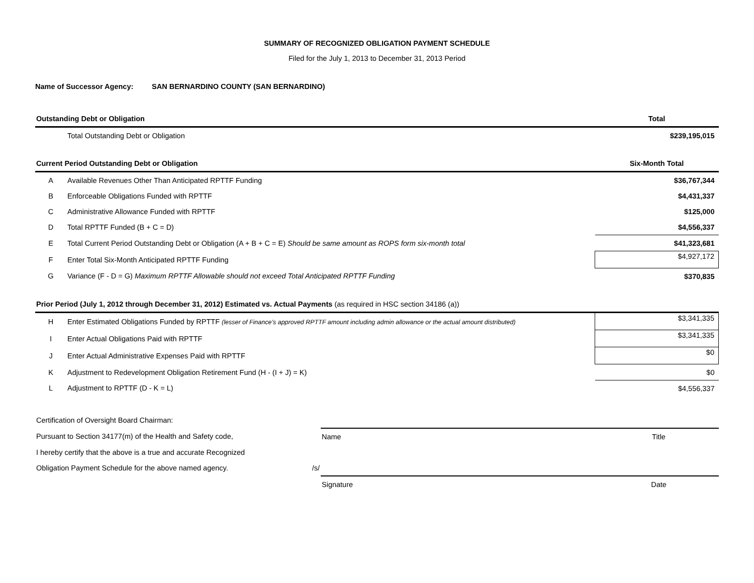SUMMARY OF RECOGNIZED OBLIGATION PAYMENT SCHEDULE
Filed for the July 1, 2013 to December 31, 2013 Period
Name of Successor Agency: SAN BERNARDINO COUNTY (SAN BERNARDINO)
| Outstanding Debt or Obligation | | Total |
| | Total Outstanding Debt or Obligation | $239,195,015 |
| Current Period Outstanding Debt or Obligation | | Six-Month Total |
| A | Available Revenues Other Than Anticipated RPTTF Funding | $36,767,344 |
| B | Enforceable Obligations Funded with RPTTF | $4,431,337 |
| C | Administrative Allowance Funded with RPTTF | $125,000 |
| D | Total RPTTF Funded (B + C = D) | $4,556,337 |
| E | Total Current Period Outstanding Debt or Obligation (A + B + C = E) Should be same amount as ROPS form six-month total | $41,323,681 |
| F | Enter Total Six-Month Anticipated RPTTF Funding | $4,927,172 |
| G | Variance (F - D = G) Maximum RPTTF Allowable should not exceed Total Anticipated RPTTF Funding | $370,835 |
| Prior Period (July 1, 2012 through December 31, 2012) Estimated vs. Actual Payments (as required in HSC section 34186 (a)) | | |
| H | Enter Estimated Obligations Funded by RPTTF (lesser of Finance’s approved RPTTF amount including admin allowance or the actual amount distributed) | $3,341,335 |
| I | Enter Actual Obligations Paid with RPTTF | $3,341,335 |
| J | Enter Actual Administrative Expenses Paid with RPTTF | $0 |
| K | Adjustment to Redevelopment Obligation Retirement Fund (H - (I + J) = K) | $0 |
| L | Adjustment to RPTTF (D - K = L) | $4,556,337 |
| Certification of Oversight Board Chairman: | | | |
| Pursuant to Section 34177(m) of the Health and Safety code, | | Name | Title |
| I hereby certify that the above is a true and accurate Recognized | | | |
| Obligation Payment Schedule for the above named agency. | /s/ | | |
| | | Signature | Date |